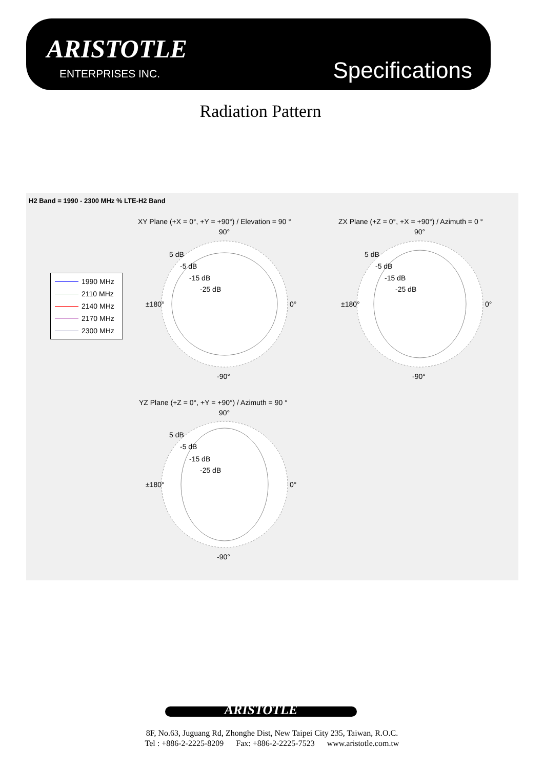ARISTOTLE
ENTERPRISES INC. Specifications
Radiation Pattern
H2 Band = 1990 - 2300 MHz % LTE-H2 Band
1990 MHz
2110 MHz
2140 MHz
2170 MHz
2300 MHz
XY Plane (+X = 0°, +Y = +90°) / Elevation = 90 °
90°
5 dB
-5 dB
-15 dB
-25 dB
±180° 0°
-90°
ZX Plane (+Z = 0°, +X = +90°) / Azimuth = 0 °
90°
5 dB
-5 dB
-15 dB
-25 dB
±180° 0°
-90°
YZ Plane (+Z = 0°, +Y = +90°) / Azimuth = 90 °
90°
5 dB
-5 dB
-15 dB
-25 dB
±180° 0°
-90°
ARISTOTLE
8F, No.63, Juguang Rd, Zhonghe Dist, New Taipei City 235, Taiwan, R.O.C.
Tel : +886-2-2225-8209 Fax: +886-2-2225-7523 www.aristotle.com.tw